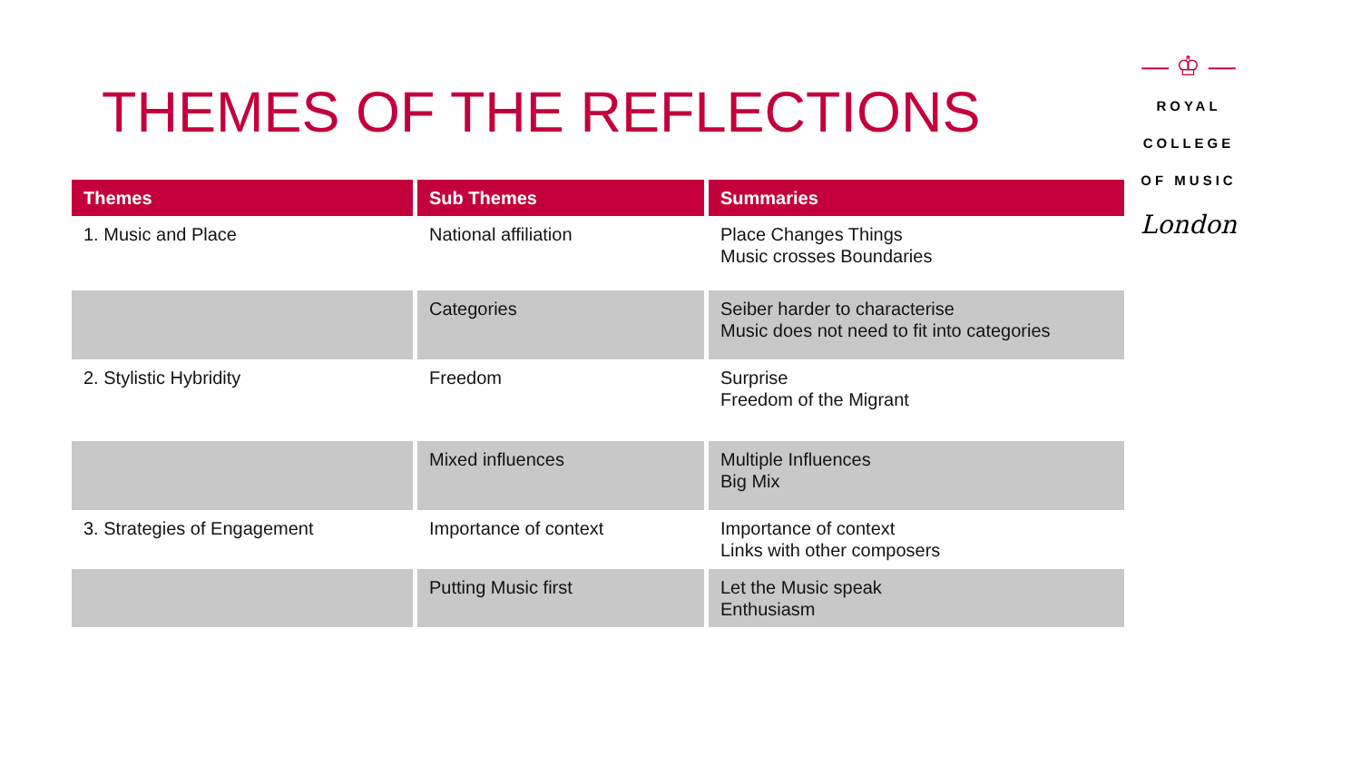THEMES OF THE REFLECTIONS
| Themes | Sub Themes | Summaries |
| --- | --- | --- |
| 1. Music and Place | National affiliation | Place Changes Things Music crosses Boundaries |
| | Categories | Seiber harder to characterise Music does not need to fit into categories |
| 2. Stylistic Hybridity | Freedom | Surprise Freedom of the Migrant |
| | Mixed influences | Multiple Influences Big Mix |
| 3. Strategies of Engagement | Importance of context | Importance of context Links with other composers |
| | Putting Music first | Let the Music speak Enthusiasm |
— ♔ —
ROYAL
COLLEGE
OF MUSIC
London